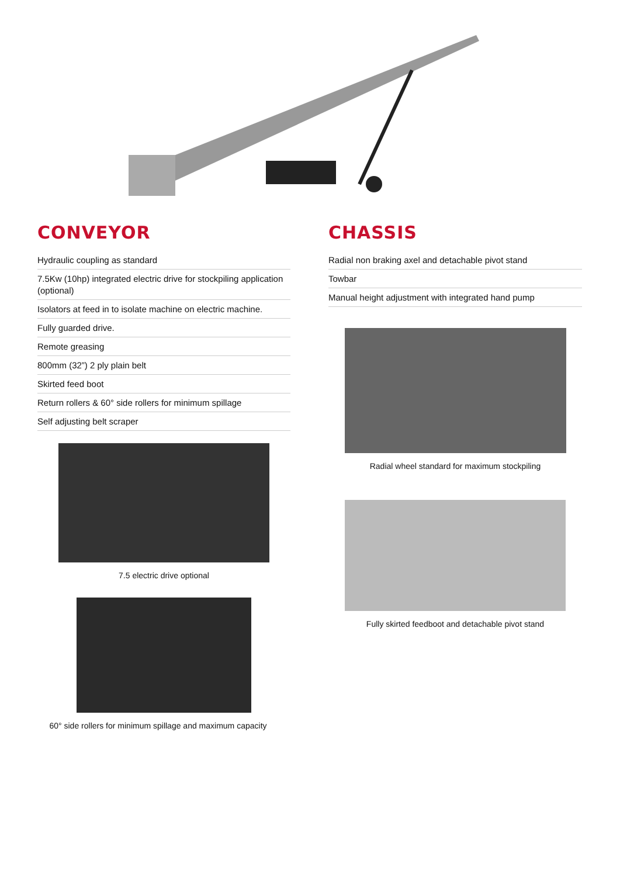CONVEYOR
Hydraulic coupling as standard
7.5Kw (10hp) integrated electric drive for stockpiling application (optional)
Isolators at feed in to isolate machine on electric machine.
Fully guarded drive.
Remote greasing
800mm (32”) 2 ply plain belt
Skirted feed boot
Return rollers & 60° side rollers for minimum spillage
Self adjusting belt scraper
7.5 electric drive optional
60° side rollers for minimum spillage and maximum capacity
CHASSIS
Radial non braking axel and detachable pivot stand
Towbar
Manual height adjustment with integrated hand pump
Radial wheel standard for maximum stockpiling
Fully skirted feedboot and detachable pivot stand